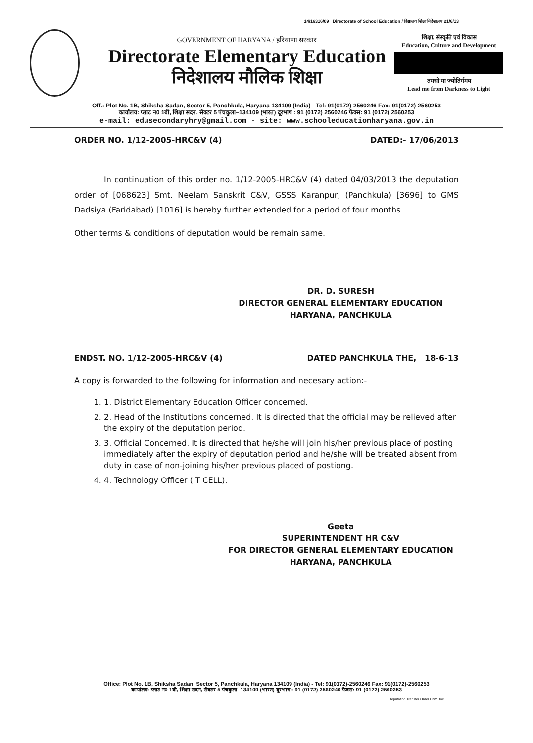14/16316/09 Directorate of School Education / विद्यालय शिक्षा निदेशालय 21/6/13
GOVERNMENT OF HARYANA / हरियाणा सरकार
Directorate Elementary Education
निदेशालय मौलिक शिक्षा
शिक्षा, संस्कृति एवं विकास
Education, Culture and Development
तमसो मा ज्योतिर्गमय
Lead me from Darkness to Light
Off.: Plot No. 1B, Shiksha Sadan, Sector 5, Panchkula, Haryana 134109 (India) - Tel: 91(0172)-2560246 Fax: 91(0172)-2560253
कार्यालय: प्लाट न0 1बी, शिक्षा सदन, सैक्टर 5 पंचकुला–134109 (भारत) दूरभाष : 91 (0172) 2560246 फैक्स: 91 (0172) 2560253
e-mail: edusecondaryhry@gmail.com - site: www.schooleducationharyana.gov.in
ORDER NO. 1/12-2005-HRC&V (4) DATED:- 17/06/2013
In continuation of this order no. 1/12-2005-HRC&V (4) dated 04/03/2013 the deputation order of [068623] Smt. Neelam Sanskrit C&V, GSSS Karanpur, (Panchkula) [3696] to GMS Dadsiya (Faridabad) [1016] is hereby further extended for a period of four months.
Other terms & conditions of deputation would be remain same.
DR. D. SURESH
DIRECTOR GENERAL ELEMENTARY EDUCATION
HARYANA, PANCHKULA
ENDST. NO. 1/12-2005-HRC&V (4) DATED PANCHKULA THE, 18-6-13
A copy is forwarded to the following for information and necesary action:-
1. 1. District Elementary Education Officer concerned.
2. 2. Head of the Institutions concerned. It is directed that the official may be relieved after the expiry of the deputation period.
3. 3. Official Concerned. It is directed that he/she will join his/her previous place of posting immediately after the expiry of deputation period and he/she will be treated absent from duty in case of non-joining his/her previous placed of postiong.
4. 4. Technology Officer (IT CELL).
Geeta
SUPERINTENDENT HR C&V
FOR DIRECTOR GENERAL ELEMENTARY EDUCATION
HARYANA, PANCHKULA
Office: Plot No. 1B, Shiksha Sadan, Sector 5, Panchkula, Haryana 134109 (India) - Tel: 91(0172)-2560246 Fax: 91(0172)-2560253
कार्यालय: प्लाट न0 1बी, शिक्षा सदन, सैक्टर 5 पंचकुला–134109 (भारत) दूरभाष : 91 (0172) 2560246 फैक्स: 91 (0172) 2560253
Deputation Transfer Order C&V.Doc